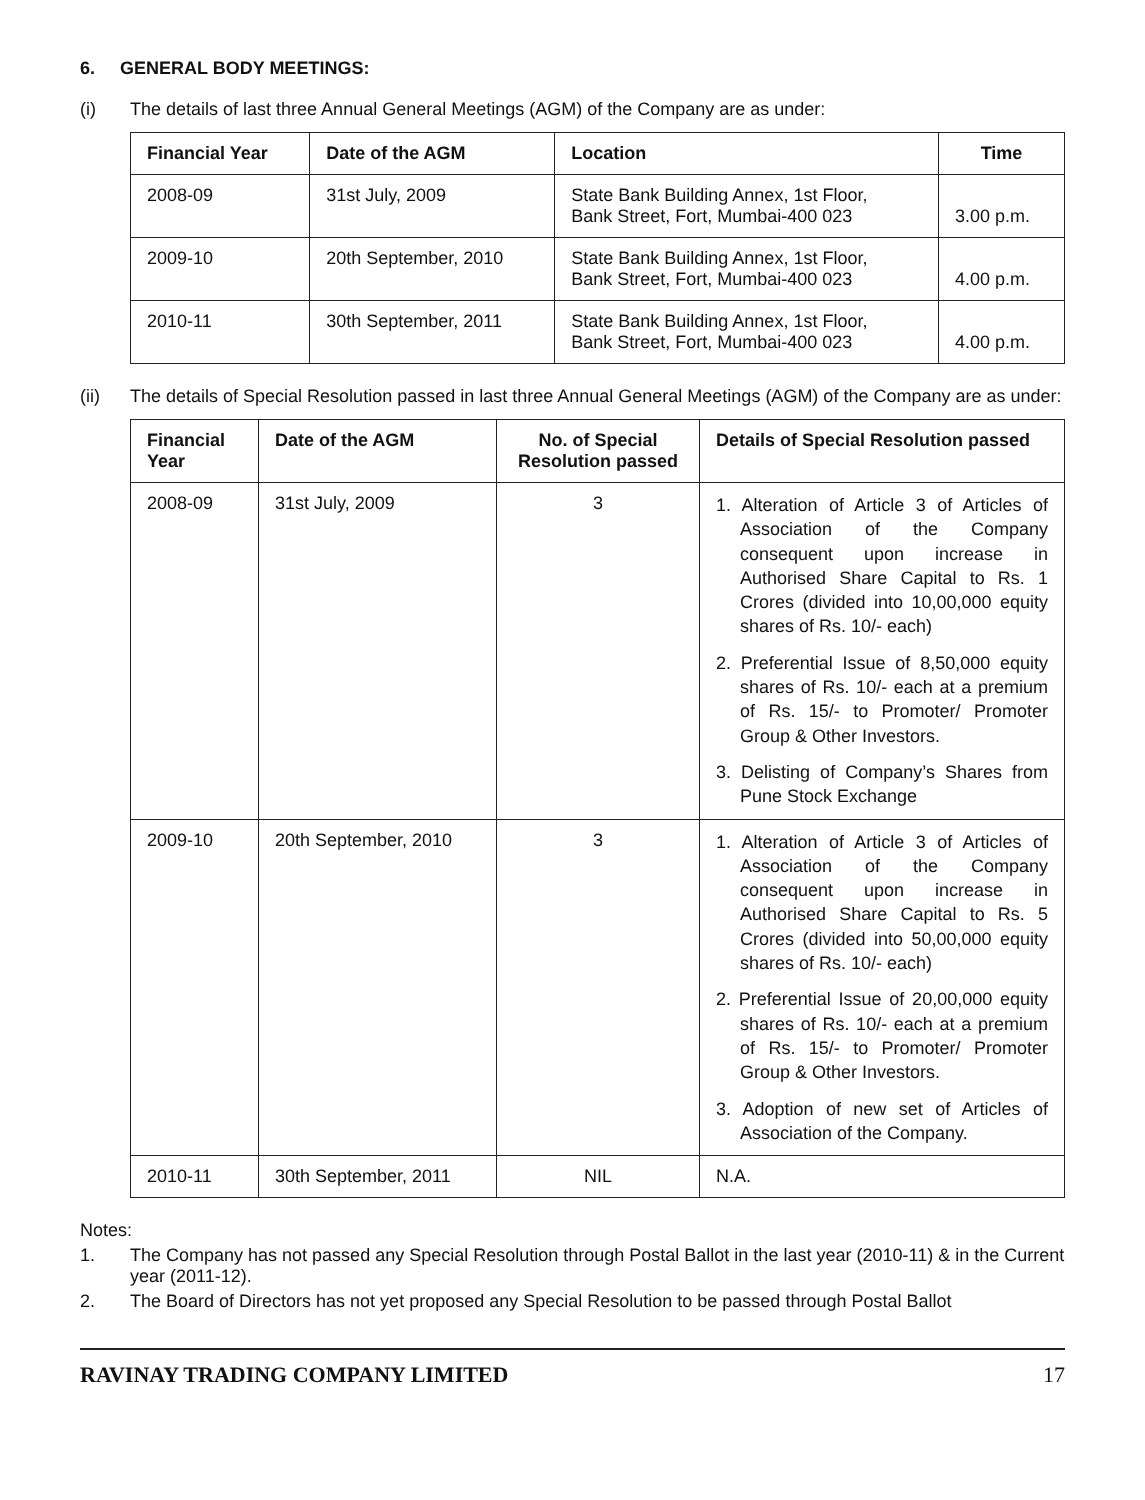6. GENERAL BODY MEETINGS:
(i) The details of last three Annual General Meetings (AGM) of the Company are as under:
| Financial Year | Date of the AGM | Location | Time |
| --- | --- | --- | --- |
| 2008-09 | 31st July, 2009 | State Bank Building Annex, 1st Floor, Bank Street, Fort, Mumbai-400 023 | 3.00 p.m. |
| 2009-10 | 20th September, 2010 | State Bank Building Annex, 1st Floor, Bank Street, Fort, Mumbai-400 023 | 4.00 p.m. |
| 2010-11 | 30th September, 2011 | State Bank Building Annex, 1st Floor, Bank Street, Fort, Mumbai-400 023 | 4.00 p.m. |
(ii) The details of Special Resolution passed in last three Annual General Meetings (AGM) of the Company are as under:
| Financial Year | Date of the AGM | No. of Special Resolution passed | Details of Special Resolution passed |
| --- | --- | --- | --- |
| 2008-09 | 31st July, 2009 | 3 | 1. Alteration of Article 3 of Articles of Association of the Company consequent upon increase in Authorised Share Capital to Rs. 1 Crores (divided into 10,00,000 equity shares of Rs. 10/- each) 2. Preferential Issue of 8,50,000 equity shares of Rs. 10/- each at a premium of Rs. 15/- to Promoter/ Promoter Group & Other Investors. 3. Delisting of Company’s Shares from Pune Stock Exchange |
| 2009-10 | 20th September, 2010 | 3 | 1. Alteration of Article 3 of Articles of Association of the Company consequent upon increase in Authorised Share Capital to Rs. 5 Crores (divided into 50,00,000 equity shares of Rs. 10/- each) 2. Preferential Issue of 20,00,000 equity shares of Rs. 10/- each at a premium of Rs. 15/- to Promoter/ Promoter Group & Other Investors. 3. Adoption of new set of Articles of Association of the Company. |
| 2010-11 | 30th September, 2011 | NIL | N.A. |
Notes:
1. The Company has not passed any Special Resolution through Postal Ballot in the last year (2010-11) & in the Current year (2011-12).
2. The Board of Directors has not yet proposed any Special Resolution to be passed through Postal Ballot
RAVINAY TRADING COMPANY LIMITED 17